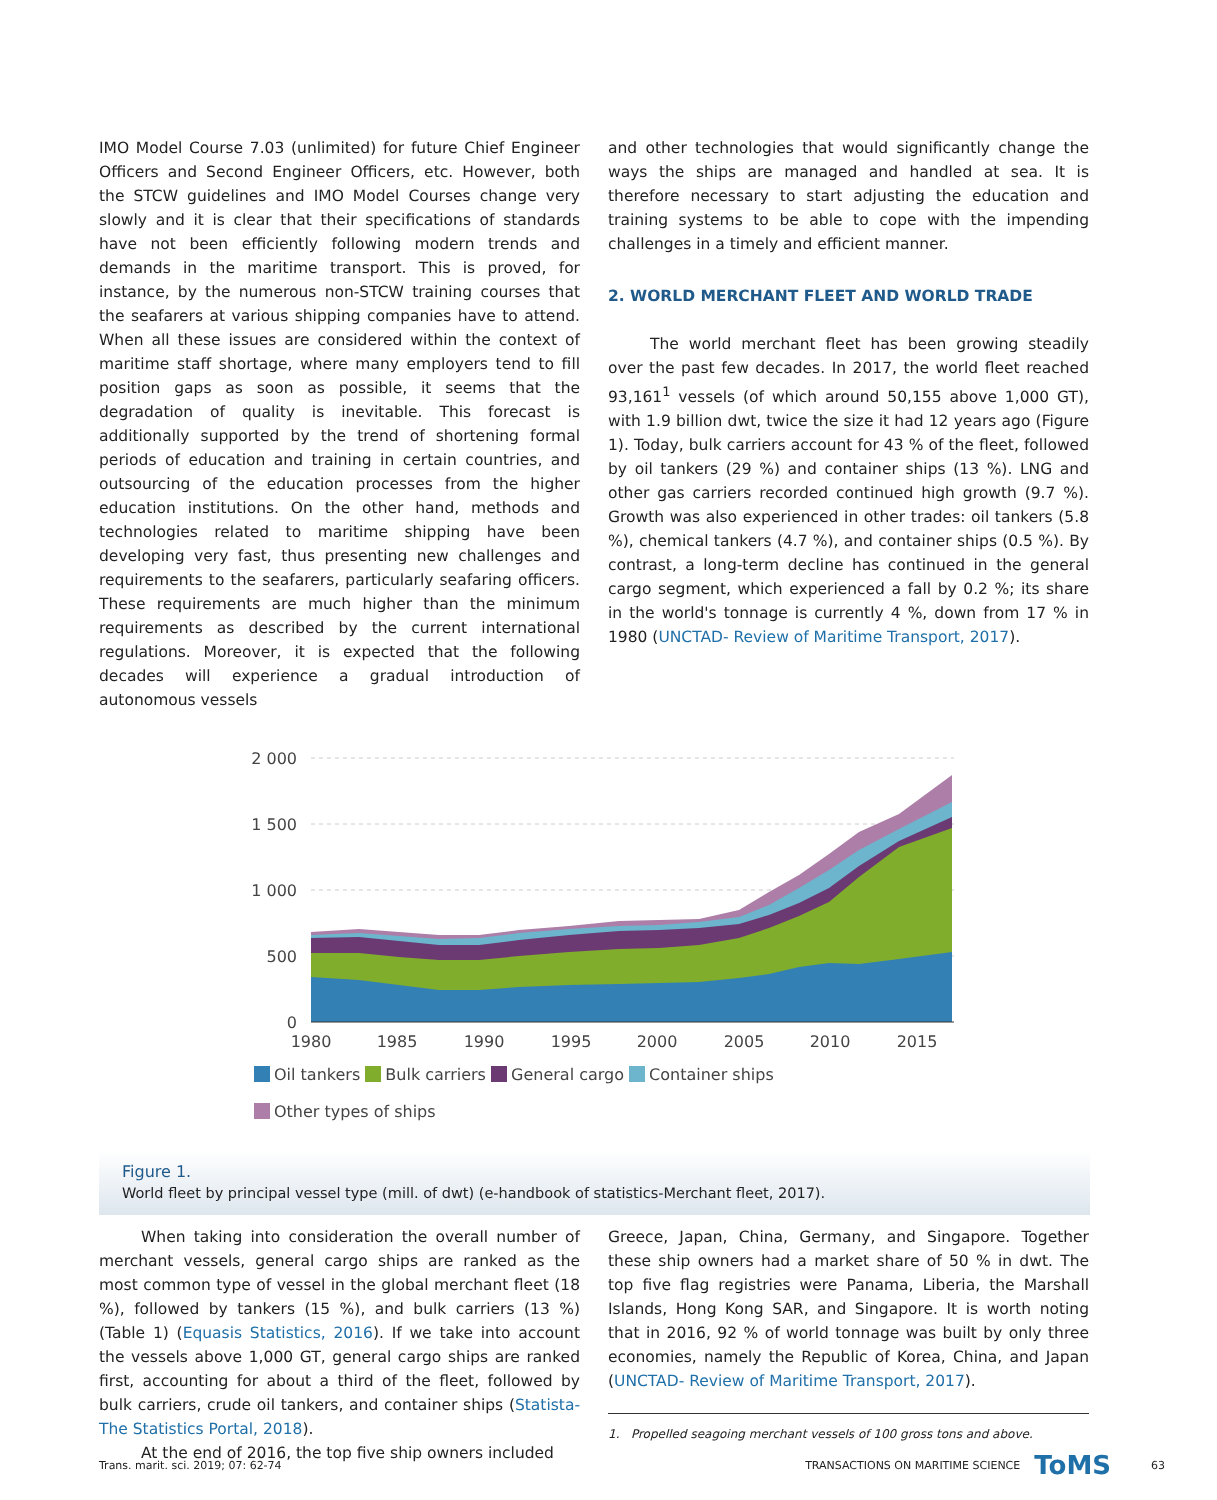IMO Model Course 7.03 (unlimited) for future Chief Engineer Officers and Second Engineer Officers, etc. However, both the STCW guidelines and IMO Model Courses change very slowly and it is clear that their specifications of standards have not been efficiently following modern trends and demands in the maritime transport. This is proved, for instance, by the numerous non-STCW training courses that the seafarers at various shipping companies have to attend. When all these issues are considered within the context of maritime staff shortage, where many employers tend to fill position gaps as soon as possible, it seems that the degradation of quality is inevitable. This forecast is additionally supported by the trend of shortening formal periods of education and training in certain countries, and outsourcing of the education processes from the higher education institutions. On the other hand, methods and technologies related to maritime shipping have been developing very fast, thus presenting new challenges and requirements to the seafarers, particularly seafaring officers. These requirements are much higher than the minimum requirements as described by the current international regulations. Moreover, it is expected that the following decades will experience a gradual introduction of autonomous vessels
and other technologies that would significantly change the ways the ships are managed and handled at sea. It is therefore necessary to start adjusting the education and training systems to be able to cope with the impending challenges in a timely and efficient manner.
2. WORLD MERCHANT FLEET AND WORLD TRADE
The world merchant fleet has been growing steadily over the past few decades. In 2017, the world fleet reached 93,161<sup>1</sup> vessels (of which around 50,155 above 1,000 GT), with 1.9 billion dwt, twice the size it had 12 years ago (Figure 1). Today, bulk carriers account for 43 % of the fleet, followed by oil tankers (29 %) and container ships (13 %). LNG and other gas carriers recorded continued high growth (9.7 %). Growth was also experienced in other trades: oil tankers (5.8 %), chemical tankers (4.7 %), and container ships (0.5 %). By contrast, a long-term decline has continued in the general cargo segment, which experienced a fall by 0.2 %; its share in the world's tonnage is currently 4 %, down from 17 % in 1980 (UNCTAD- Review of Maritime Transport, 2017).
2 000
1 500
1 000
500
0
1980
1985
1990
1995
2000
2005
2010
2015
Oil tankers Bulk carriers General cargo Container ships
Other types of ships
Figure 1.
World fleet by principal vessel type (mill. of dwt) (e-handbook of statistics-Merchant fleet, 2017).
When taking into consideration the overall number of merchant vessels, general cargo ships are ranked as the most common type of vessel in the global merchant fleet (18 %), followed by tankers (15 %), and bulk carriers (13 %) (Table 1) (Equasis Statistics, 2016). If we take into account the vessels above 1,000 GT, general cargo ships are ranked first, accounting for about a third of the fleet, followed by bulk carriers, crude oil tankers, and container ships (Statista-The Statistics Portal, 2018).
At the end of 2016, the top five ship owners included
Greece, Japan, China, Germany, and Singapore. Together these ship owners had a market share of 50 % in dwt. The top five flag registries were Panama, Liberia, the Marshall Islands, Hong Kong SAR, and Singapore. It is worth noting that in 2016, 92 % of world tonnage was built by only three economies, namely the Republic of Korea, China, and Japan (UNCTAD- Review of Maritime Transport, 2017).
1. Propelled seagoing merchant vessels of 100 gross tons and above.
Trans. marit. sci. 2019; 07: 62-74 TRANSACTIONS ON MARITIME SCIENCE ToMS 63